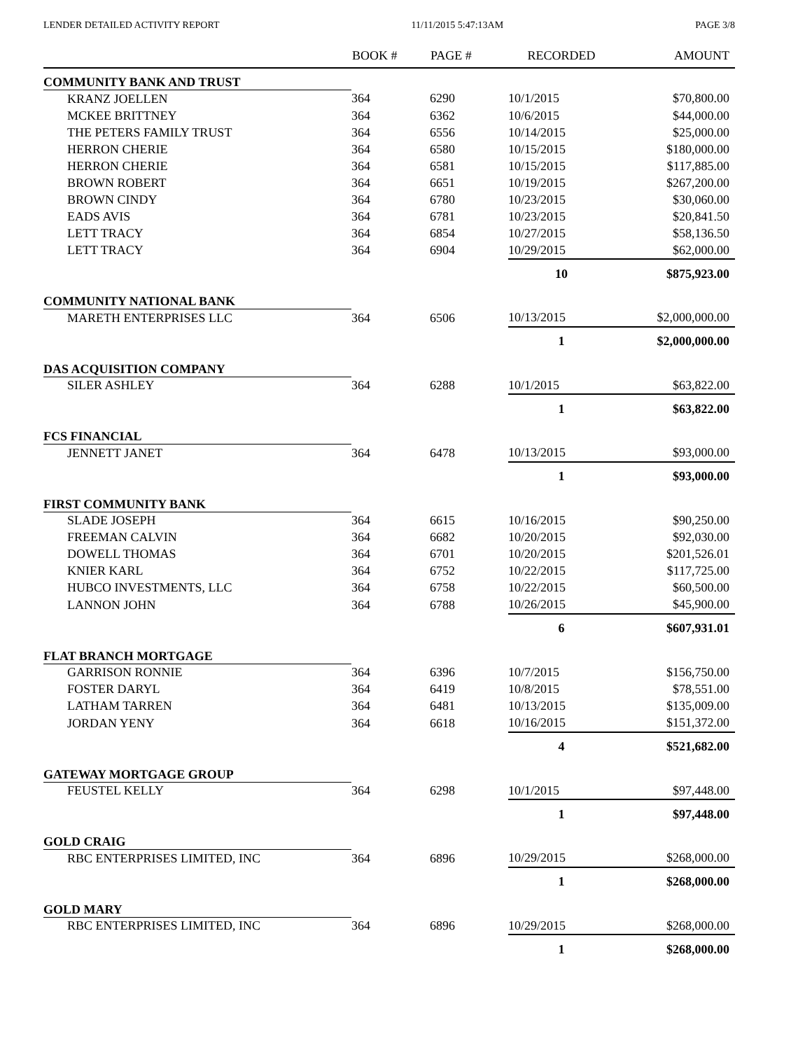LENDER DETAILED ACTIVITY REPORT 11/11/2015 5:47:13AM PAGE 3/8
| | BOOK # | PAGE # | RECORDED | AMOUNT |
| --- | --- | --- | --- | --- |
| COMMUNITY BANK AND TRUST | | | | |
| KRANZ JOELLEN | 364 | 6290 | 10/1/2015 | $70,800.00 |
| MCKEE BRITTNEY | 364 | 6362 | 10/6/2015 | $44,000.00 |
| THE PETERS FAMILY TRUST | 364 | 6556 | 10/14/2015 | $25,000.00 |
| HERRON CHERIE | 364 | 6580 | 10/15/2015 | $180,000.00 |
| HERRON CHERIE | 364 | 6581 | 10/15/2015 | $117,885.00 |
| BROWN ROBERT | 364 | 6651 | 10/19/2015 | $267,200.00 |
| BROWN CINDY | 364 | 6780 | 10/23/2015 | $30,060.00 |
| EADS AVIS | 364 | 6781 | 10/23/2015 | $20,841.50 |
| LETT TRACY | 364 | 6854 | 10/27/2015 | $58,136.50 |
| LETT TRACY | 364 | 6904 | 10/29/2015 | $62,000.00 |
| | | | 10 | $875,923.00 |
| COMMUNITY NATIONAL BANK | | | | |
| MARETH ENTERPRISES LLC | 364 | 6506 | 10/13/2015 | $2,000,000.00 |
| | | | 1 | $2,000,000.00 |
| DAS ACQUISITION COMPANY | | | | |
| SILER ASHLEY | 364 | 6288 | 10/1/2015 | $63,822.00 |
| | | | 1 | $63,822.00 |
| FCS FINANCIAL | | | | |
| JENNETT JANET | 364 | 6478 | 10/13/2015 | $93,000.00 |
| | | | 1 | $93,000.00 |
| FIRST COMMUNITY BANK | | | | |
| SLADE JOSEPH | 364 | 6615 | 10/16/2015 | $90,250.00 |
| FREEMAN CALVIN | 364 | 6682 | 10/20/2015 | $92,030.00 |
| DOWELL THOMAS | 364 | 6701 | 10/20/2015 | $201,526.01 |
| KNIER KARL | 364 | 6752 | 10/22/2015 | $117,725.00 |
| HUBCO INVESTMENTS, LLC | 364 | 6758 | 10/22/2015 | $60,500.00 |
| LANNON JOHN | 364 | 6788 | 10/26/2015 | $45,900.00 |
| | | | 6 | $607,931.01 |
| FLAT BRANCH MORTGAGE | | | | |
| GARRISON RONNIE | 364 | 6396 | 10/7/2015 | $156,750.00 |
| FOSTER DARYL | 364 | 6419 | 10/8/2015 | $78,551.00 |
| LATHAM TARREN | 364 | 6481 | 10/13/2015 | $135,009.00 |
| JORDAN YENY | 364 | 6618 | 10/16/2015 | $151,372.00 |
| | | | 4 | $521,682.00 |
| GATEWAY MORTGAGE GROUP | | | | |
| FEUSTEL KELLY | 364 | 6298 | 10/1/2015 | $97,448.00 |
| | | | 1 | $97,448.00 |
| GOLD CRAIG | | | | |
| RBC ENTERPRISES LIMITED, INC | 364 | 6896 | 10/29/2015 | $268,000.00 |
| | | | 1 | $268,000.00 |
| GOLD MARY | | | | |
| RBC ENTERPRISES LIMITED, INC | 364 | 6896 | 10/29/2015 | $268,000.00 |
| | | | 1 | $268,000.00 |